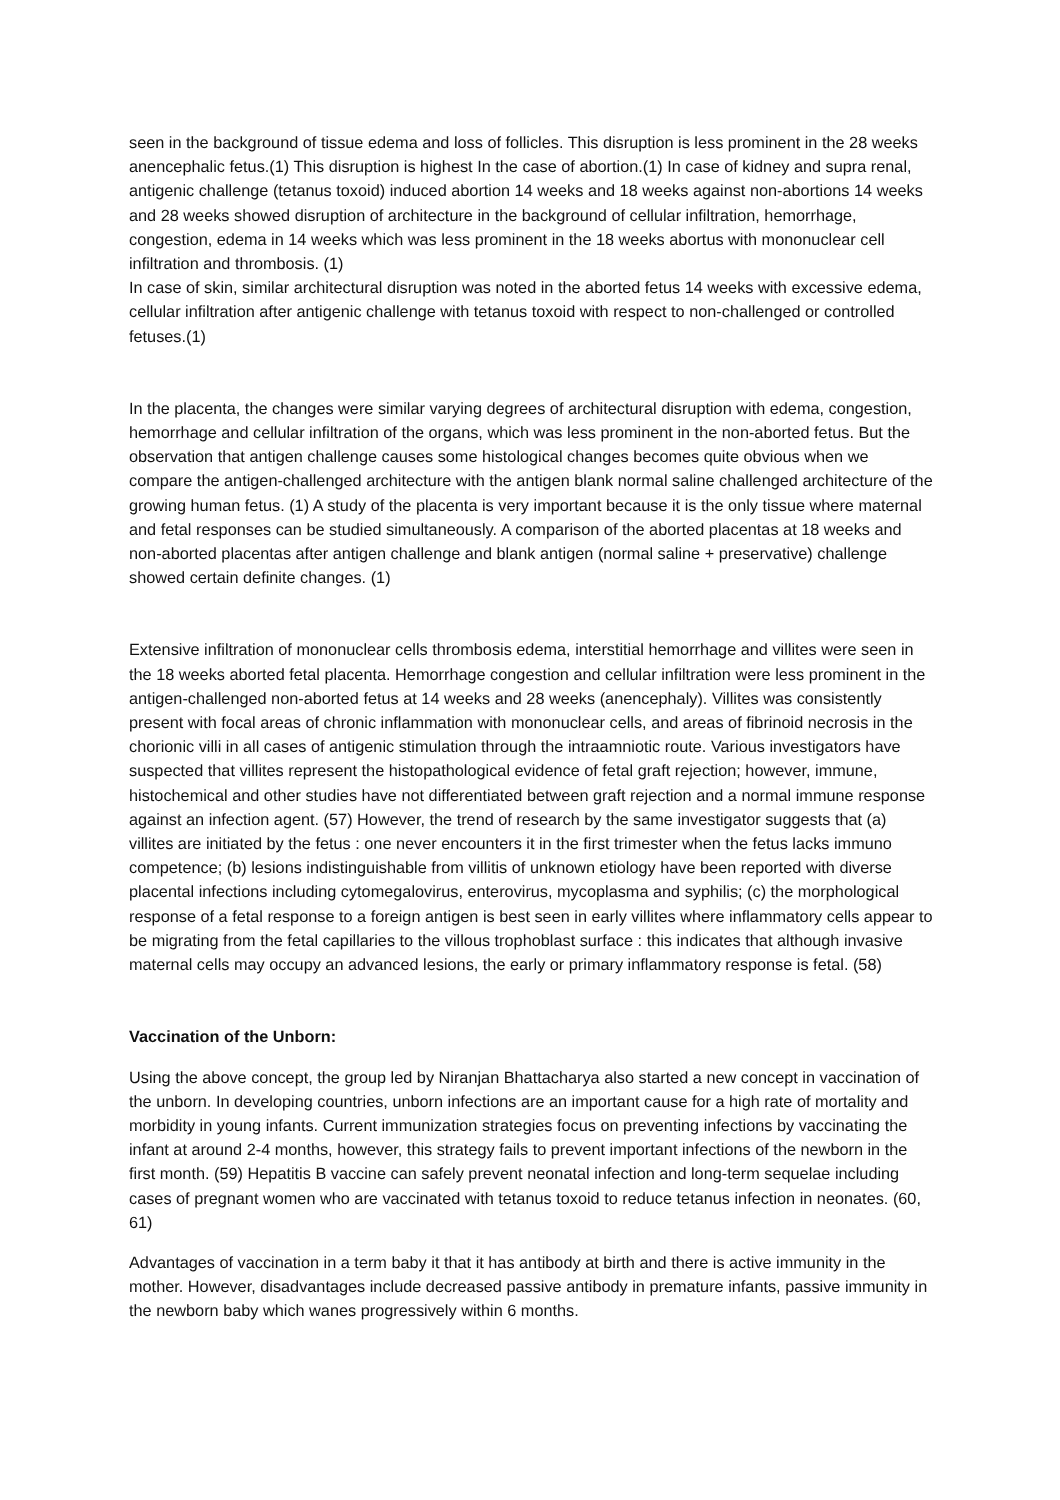seen in the background of tissue edema and loss of follicles. This disruption is less prominent in the 28 weeks anencephalic fetus.(1) This disruption is highest In the case of abortion.(1) In case of kidney and supra renal, antigenic challenge (tetanus toxoid) induced abortion 14 weeks and 18 weeks against non-abortions 14 weeks and 28 weeks showed disruption of architecture in the background of cellular infiltration, hemorrhage, congestion, edema in 14 weeks which was less prominent in the 18 weeks abortus with mononuclear cell infiltration and thrombosis. (1)
In case of skin, similar architectural disruption was noted in the aborted fetus 14 weeks with excessive edema, cellular infiltration after antigenic challenge with tetanus toxoid with respect to non-challenged or controlled fetuses.(1)
In the placenta, the changes were similar varying degrees of architectural disruption with edema, congestion, hemorrhage and cellular infiltration of the organs, which was less prominent in the non-aborted fetus. But the observation that antigen challenge causes some histological changes becomes quite obvious when we compare the antigen-challenged architecture with the antigen blank normal saline challenged architecture of the growing human fetus. (1) A study of the placenta is very important because it is the only tissue where maternal and fetal responses can be studied simultaneously. A comparison of the aborted placentas at 18 weeks and non-aborted placentas after antigen challenge and blank antigen (normal saline + preservative) challenge showed certain definite changes. (1)
Extensive infiltration of mononuclear cells thrombosis edema, interstitial hemorrhage and villites were seen in the 18 weeks aborted fetal placenta. Hemorrhage congestion and cellular infiltration were less prominent in the antigen-challenged non-aborted fetus at 14 weeks and 28 weeks (anencephaly). Villites was consistently present with focal areas of chronic inflammation with mononuclear cells, and areas of fibrinoid necrosis in the chorionic villi in all cases of antigenic stimulation through the intraamniotic route. Various investigators have suspected that villites represent the histopathological evidence of fetal graft rejection; however, immune, histochemical and other studies have not differentiated between graft rejection and a normal immune response against an infection agent. (57) However, the trend of research by the same investigator suggests that (a) villites are initiated by the fetus : one never encounters it in the first trimester when the fetus lacks immuno competence; (b) lesions indistinguishable from villitis of unknown etiology have been reported with diverse placental infections including cytomegalovirus, enterovirus, mycoplasma and syphilis; (c) the morphological response of a fetal response to a foreign antigen is best seen in early villites where inflammatory cells appear to be migrating from the fetal capillaries to the villous trophoblast surface : this indicates that although invasive maternal cells may occupy an advanced lesions, the early or primary inflammatory response is fetal. (58)
Vaccination of the Unborn:
Using the above concept, the group led by Niranjan Bhattacharya also started a new concept in vaccination of the unborn. In developing countries, unborn infections are an important cause for a high rate of mortality and morbidity in young infants. Current immunization strategies focus on preventing infections by vaccinating the infant at around 2-4 months, however, this strategy fails to prevent important infections of the newborn in the first month. (59) Hepatitis B vaccine can safely prevent neonatal infection and long-term sequelae including cases of pregnant women who are vaccinated with tetanus toxoid to reduce tetanus infection in neonates. (60, 61)
Advantages of vaccination in a term baby it that it has antibody at birth and there is active immunity in the mother. However, disadvantages include decreased passive antibody in premature infants, passive immunity in the newborn baby which wanes progressively within 6 months.